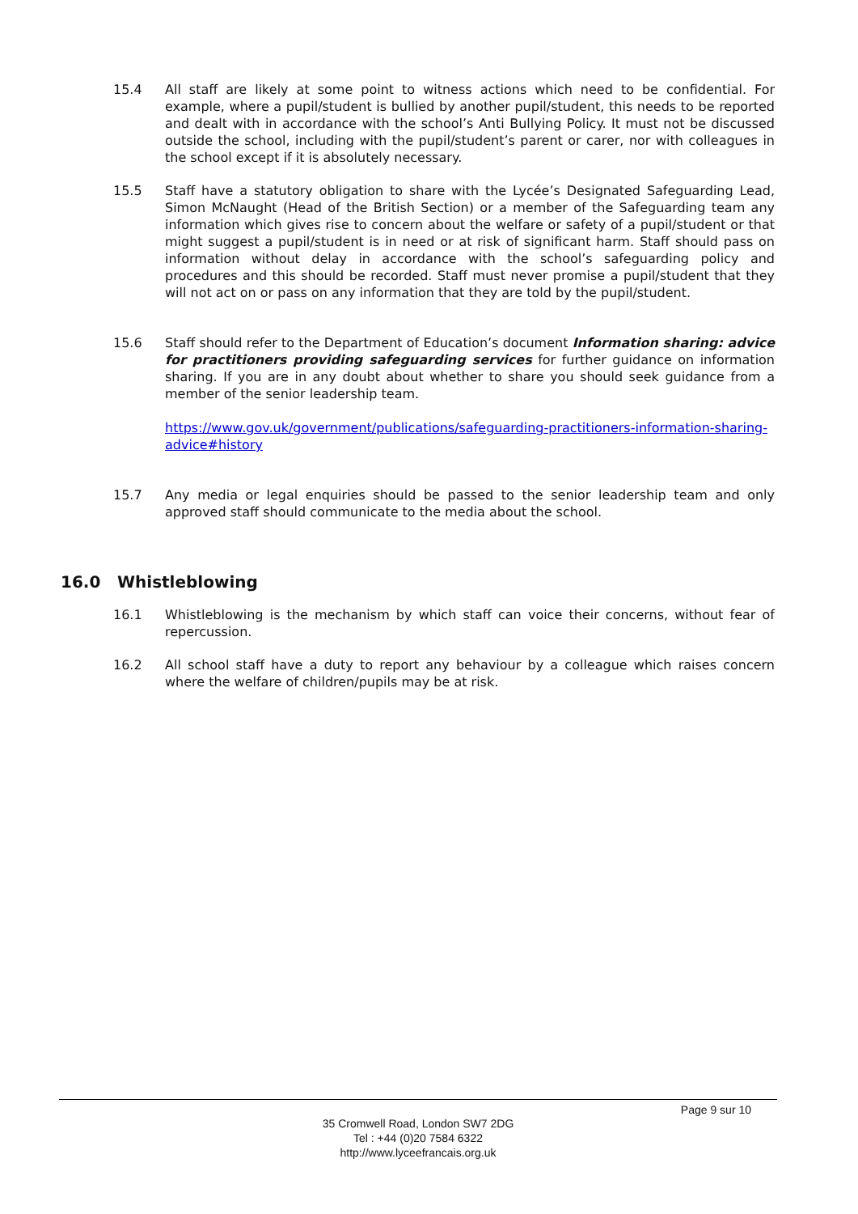15.4 All staff are likely at some point to witness actions which need to be confidential. For example, where a pupil/student is bullied by another pupil/student, this needs to be reported and dealt with in accordance with the school’s Anti Bullying Policy. It must not be discussed outside the school, including with the pupil/student’s parent or carer, nor with colleagues in the school except if it is absolutely necessary.
15.5 Staff have a statutory obligation to share with the Lycée’s Designated Safeguarding Lead, Simon McNaught (Head of the British Section) or a member of the Safeguarding team any information which gives rise to concern about the welfare or safety of a pupil/student or that might suggest a pupil/student is in need or at risk of significant harm. Staff should pass on information without delay in accordance with the school’s safeguarding policy and procedures and this should be recorded. Staff must never promise a pupil/student that they will not act on or pass on any information that they are told by the pupil/student.
15.6 Staff should refer to the Department of Education’s document Information sharing: advice for practitioners providing safeguarding services for further guidance on information sharing. If you are in any doubt about whether to share you should seek guidance from a member of the senior leadership team.
https://www.gov.uk/government/publications/safeguarding-practitioners-information-sharing-advice#history
15.7 Any media or legal enquiries should be passed to the senior leadership team and only approved staff should communicate to the media about the school.
16.0 Whistleblowing
16.1 Whistleblowing is the mechanism by which staff can voice their concerns, without fear of repercussion.
16.2 All school staff have a duty to report any behaviour by a colleague which raises concern where the welfare of children/pupils may be at risk.
Page 9 sur 10
35 Cromwell Road, London SW7 2DG
Tel : +44 (0)20 7584 6322
http://www.lyceefrancais.org.uk